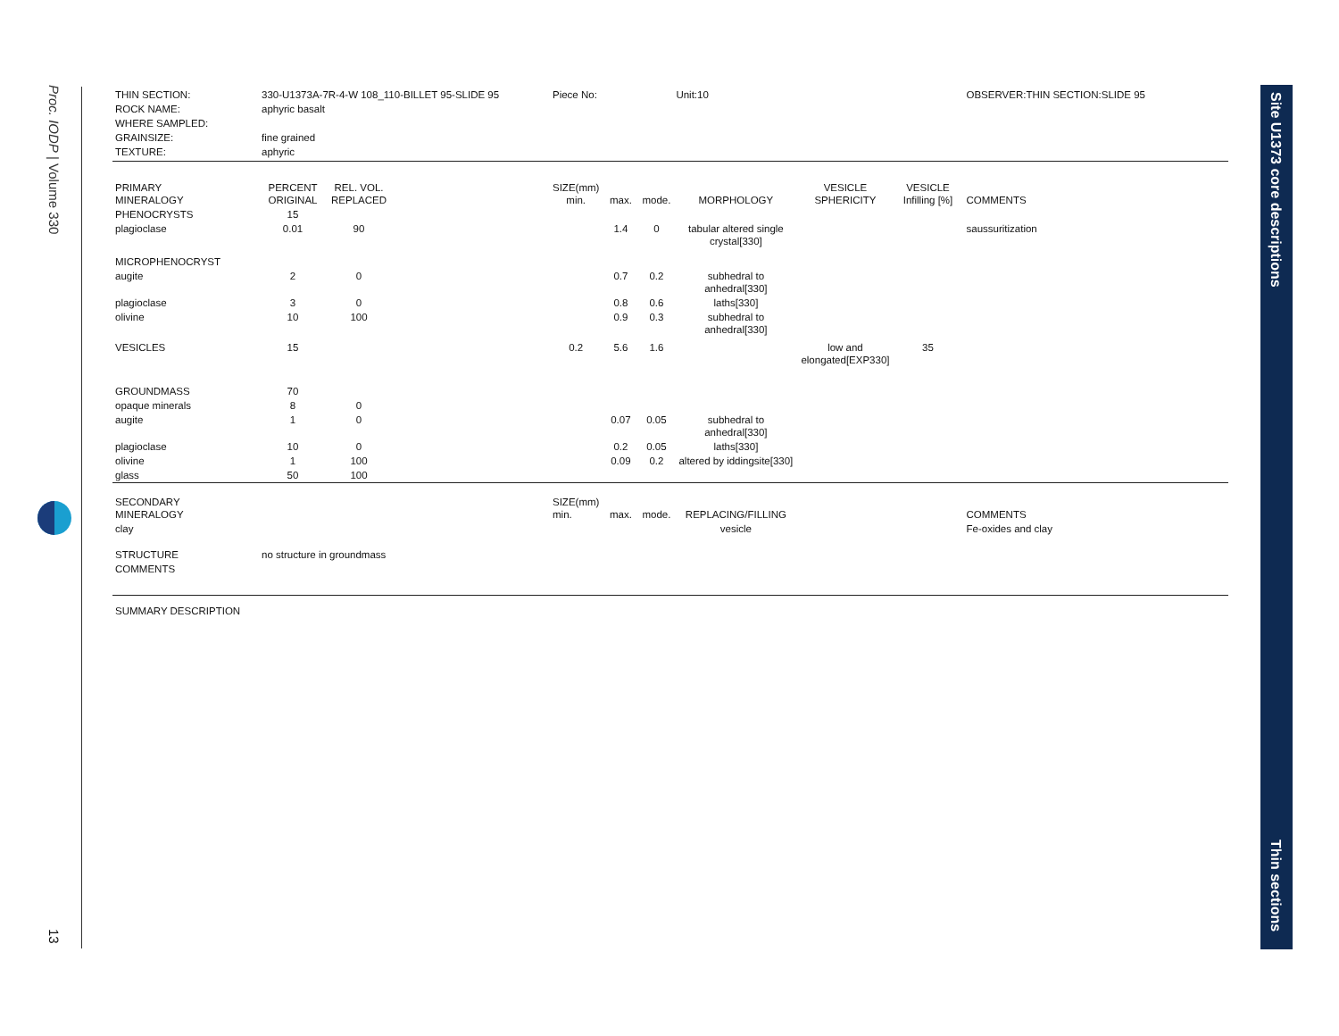Proc. IODP | Volume 330
13
Site U1373 core descriptions
Thin sections
| THIN SECTION: | 330-U1373A-7R-4-W 108_110-BILLET 95-SLIDE 95 | | | Piece No: | | | Unit:10 | | | OBSERVER:THIN SECTION:SLIDE 95 |
| ROCK NAME: | aphyric basalt | | | | | | | | | |
| WHERE SAMPLED: | | | | | | | | | | |
| GRAINSIZE: | fine grained | | | | | | | | | |
| TEXTURE: | aphyric | | | | | | | | | |
| PRIMARY MINERALOGY | PERCENT ORIGINAL | REL. VOL. REPLACED | | SIZE(mm) min. | max. | mode. | MORPHOLOGY | VESICLE SPHERICITY | VESICLE Infilling [%] | COMMENTS |
| PHENOCRYSTS | 15 | | | | | | | | | |
| plagioclase | 0.01 | 90 | | | 1.4 | 0 | tabular altered single crystal[330] | | | saussuritization |
| MICROPHENOCRYST | | | | | | | | | | |
| augite | 2 | 0 | | | 0.7 | 0.2 | subhedral to anhedral[330] | | | |
| plagioclase | 3 | 0 | | | 0.8 | 0.6 | laths[330] | | | |
| olivine | 10 | 100 | | | 0.9 | 0.3 | subhedral to anhedral[330] | | | |
| VESICLES | 15 | | | 0.2 | 5.6 | 1.6 | | low and elongated[EXP330] | 35 | |
| GROUNDMASS | 70 | | | | | | | | | |
| opaque minerals | 8 | 0 | | | | | | | | |
| augite | 1 | 0 | | | 0.07 | 0.05 | subhedral to anhedral[330] | | | |
| plagioclase | 10 | 0 | | | 0.2 | 0.05 | laths[330] | | | |
| olivine | 1 | 100 | | | 0.09 | 0.2 | altered by iddingsite[330] | | | |
| glass | 50 | 100 | | | | | | | | |
| SECONDARY MINERALOGY | | | | SIZE(mm) min. | max. | mode. | REPLACING/FILLING | | | COMMENTS |
| clay | | | | | | | vesicle | | | Fe-oxides and clay |
| STRUCTURE | no structure in groundmass | | | | | | | | | |
| COMMENTS | | | | | | | | | | |
| SUMMARY DESCRIPTION | | | | | | | | | | |